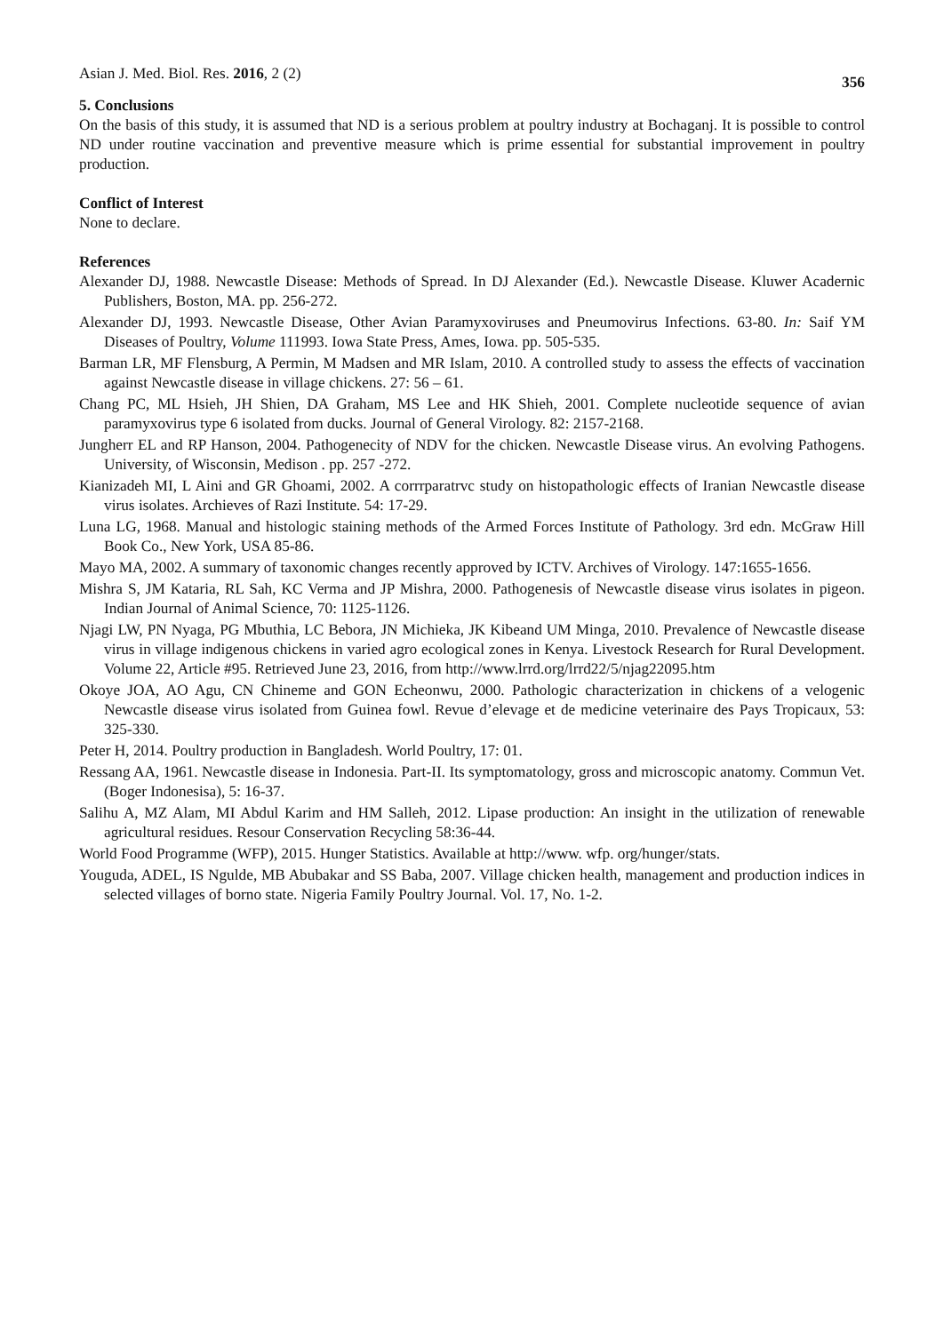Asian J. Med. Biol. Res. 2016, 2 (2) 356
5. Conclusions
On the basis of this study, it is assumed that ND is a serious problem at poultry industry at Bochaganj. It is possible to control ND under routine vaccination and preventive measure which is prime essential for substantial improvement in poultry production.
Conflict of Interest
None to declare.
References
Alexander DJ, 1988. Newcastle Disease: Methods of Spread. In DJ Alexander (Ed.). Newcastle Disease. Kluwer Acadernic Publishers, Boston, MA. pp. 256-272.
Alexander DJ, 1993. Newcastle Disease, Other Avian Paramyxoviruses and Pneumovirus Infections. 63-80. In: Saif YM Diseases of Poultry, Volume 111993. Iowa State Press, Ames, Iowa. pp. 505-535.
Barman LR, MF Flensburg, A Permin, M Madsen and MR Islam, 2010. A controlled study to assess the effects of vaccination against Newcastle disease in village chickens. 27: 56 – 61.
Chang PC, ML Hsieh, JH Shien, DA Graham, MS Lee and HK Shieh, 2001. Complete nucleotide sequence of avian paramyxovirus type 6 isolated from ducks. Journal of General Virology. 82: 2157-2168.
Jungherr EL and RP Hanson, 2004. Pathogenecity of NDV for the chicken. Newcastle Disease virus. An evolving Pathogens. University, of Wisconsin, Medison . pp. 257 -272.
Kianizadeh MI, L Aini and GR Ghoami, 2002. A corrrparatrvc study on histopathologic effects of Iranian Newcastle disease virus isolates. Archieves of Razi Institute. 54: 17-29.
Luna LG, 1968. Manual and histologic staining methods of the Armed Forces Institute of Pathology. 3rd edn. McGraw Hill Book Co., New York, USA 85-86.
Mayo MA, 2002. A summary of taxonomic changes recently approved by ICTV. Archives of Virology. 147:1655-1656.
Mishra S, JM Kataria, RL Sah, KC Verma and JP Mishra, 2000. Pathogenesis of Newcastle disease virus isolates in pigeon. Indian Journal of Animal Science, 70: 1125-1126.
Njagi LW, PN Nyaga, PG Mbuthia, LC Bebora, JN Michieka, JK Kibeand UM Minga, 2010. Prevalence of Newcastle disease virus in village indigenous chickens in varied agro ecological zones in Kenya. Livestock Research for Rural Development. Volume 22, Article #95. Retrieved June 23, 2016, from http://www.lrrd.org/lrrd22/5/njag22095.htm
Okoye JOA, AO Agu, CN Chineme and GON Echeonwu, 2000. Pathologic characterization in chickens of a velogenic Newcastle disease virus isolated from Guinea fowl. Revue d’elevage et de medicine veterinaire des Pays Tropicaux, 53: 325-330.
Peter H, 2014. Poultry production in Bangladesh. World Poultry, 17: 01.
Ressang AA, 1961. Newcastle disease in Indonesia. Part-II. Its symptomatology, gross and microscopic anatomy. Commun Vet. (Boger Indonesisa), 5: 16-37.
Salihu A, MZ Alam, MI Abdul Karim and HM Salleh, 2012. Lipase production: An insight in the utilization of renewable agricultural residues. Resour Conservation Recycling 58:36-44.
World Food Programme (WFP), 2015. Hunger Statistics. Available at http://www. wfp. org/hunger/stats.
Youguda, ADEL, IS Ngulde, MB Abubakar and SS Baba, 2007. Village chicken health, management and production indices in selected villages of borno state. Nigeria Family Poultry Journal. Vol. 17, No. 1-2.